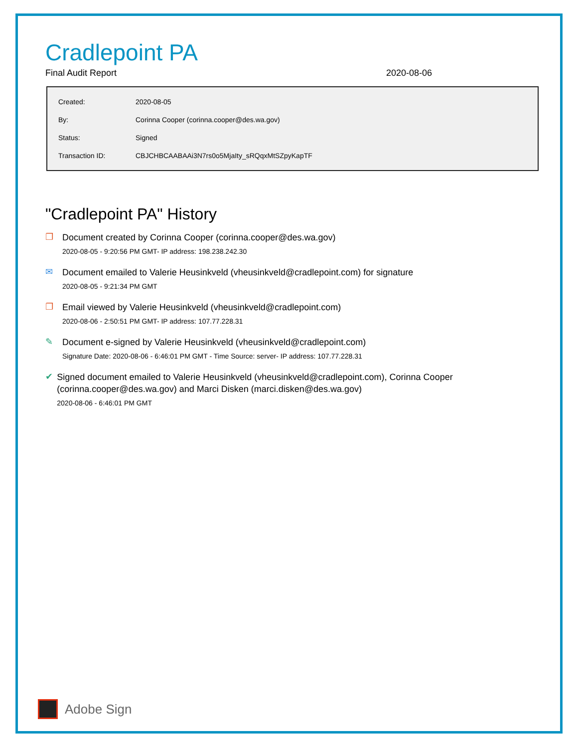Cradlepoint PA
Final Audit Report 2020-08-06
| Created: | 2020-08-05 |
| By: | Corinna Cooper (corinna.cooper@des.wa.gov) |
| Status: | Signed |
| Transaction ID: | CBJCHBCAABAAi3N7rs0o5MjaIty_sRQqxMtSZpyKapTF |
"Cradlepoint PA" History
❐
Document created by Corinna Cooper (corinna.cooper@des.wa.gov)
2020-08-05 - 9:20:56 PM GMT- IP address: 198.238.242.30
✉
Document emailed to Valerie Heusinkveld (vheusinkveld@cradlepoint.com) for signature
2020-08-05 - 9:21:34 PM GMT
❐
Email viewed by Valerie Heusinkveld (vheusinkveld@cradlepoint.com)
2020-08-06 - 2:50:51 PM GMT- IP address: 107.77.228.31
✎
Document e-signed by Valerie Heusinkveld (vheusinkveld@cradlepoint.com)
Signature Date: 2020-08-06 - 6:46:01 PM GMT - Time Source: server- IP address: 107.77.228.31
✔
Signed document emailed to Valerie Heusinkveld (vheusinkveld@cradlepoint.com), Corinna Cooper (corinna.cooper@des.wa.gov) and Marci Disken (marci.disken@des.wa.gov)
2020-08-06 - 6:46:01 PM GMT
Adobe Sign